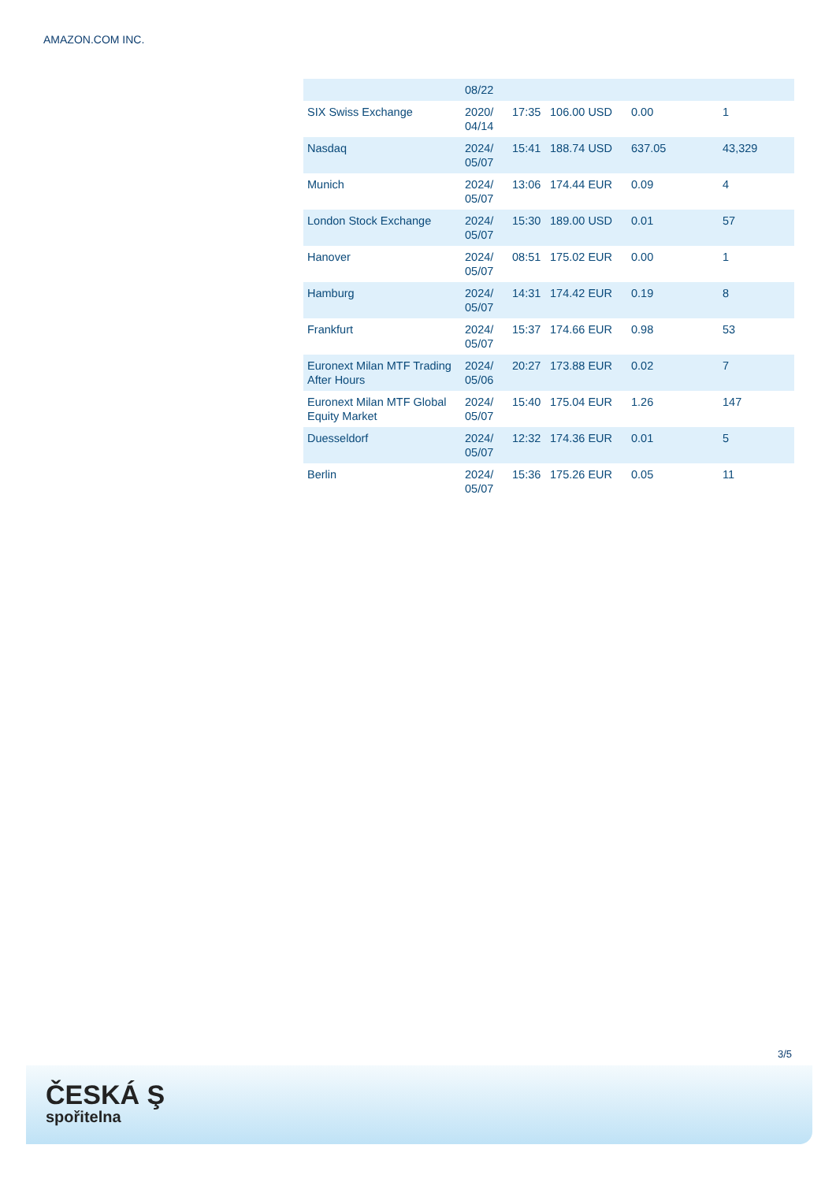AMAZON.COM INC.
| | 08/22 | | | | |
| SIX Swiss Exchange | 2020/ 04/14 | 17:35 | 106.00 USD | 0.00 | 1 |
| Nasdaq | 2024/ 05/07 | 15:41 | 188.74 USD | 637.05 | 43,329 |
| Munich | 2024/ 05/07 | 13:06 | 174.44 EUR | 0.09 | 4 |
| London Stock Exchange | 2024/ 05/07 | 15:30 | 189.00 USD | 0.01 | 57 |
| Hanover | 2024/ 05/07 | 08:51 | 175.02 EUR | 0.00 | 1 |
| Hamburg | 2024/ 05/07 | 14:31 | 174.42 EUR | 0.19 | 8 |
| Frankfurt | 2024/ 05/07 | 15:37 | 174.66 EUR | 0.98 | 53 |
| Euronext Milan MTF Trading After Hours | 2024/ 05/06 | 20:27 | 173.88 EUR | 0.02 | 7 |
| Euronext Milan MTF Global Equity Market | 2024/ 05/07 | 15:40 | 175.04 EUR | 1.26 | 147 |
| Duesseldorf | 2024/ 05/07 | 12:32 | 174.36 EUR | 0.01 | 5 |
| Berlin | 2024/ 05/07 | 15:36 | 175.26 EUR | 0.05 | 11 |
3/5
ČESKÁ Ş
spořitelna